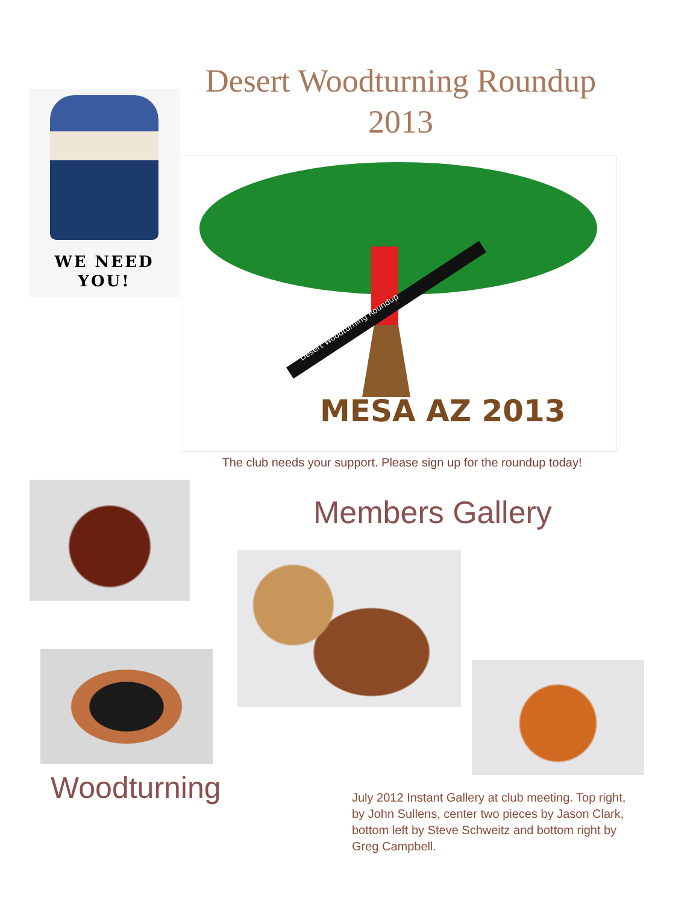Desert Woodturning Roundup
2013
WE NEED
YOU!
MESA AZ 2013
Desert Woodturning Roundup
The club needs your support. Please sign up for the roundup today!
Members Gallery
Woodturning
July 2012 Instant Gallery at club meeting. Top right, by John Sullens, center two pieces by Jason Clark, bottom left by Steve Schweitz and bottom right by Greg Campbell.